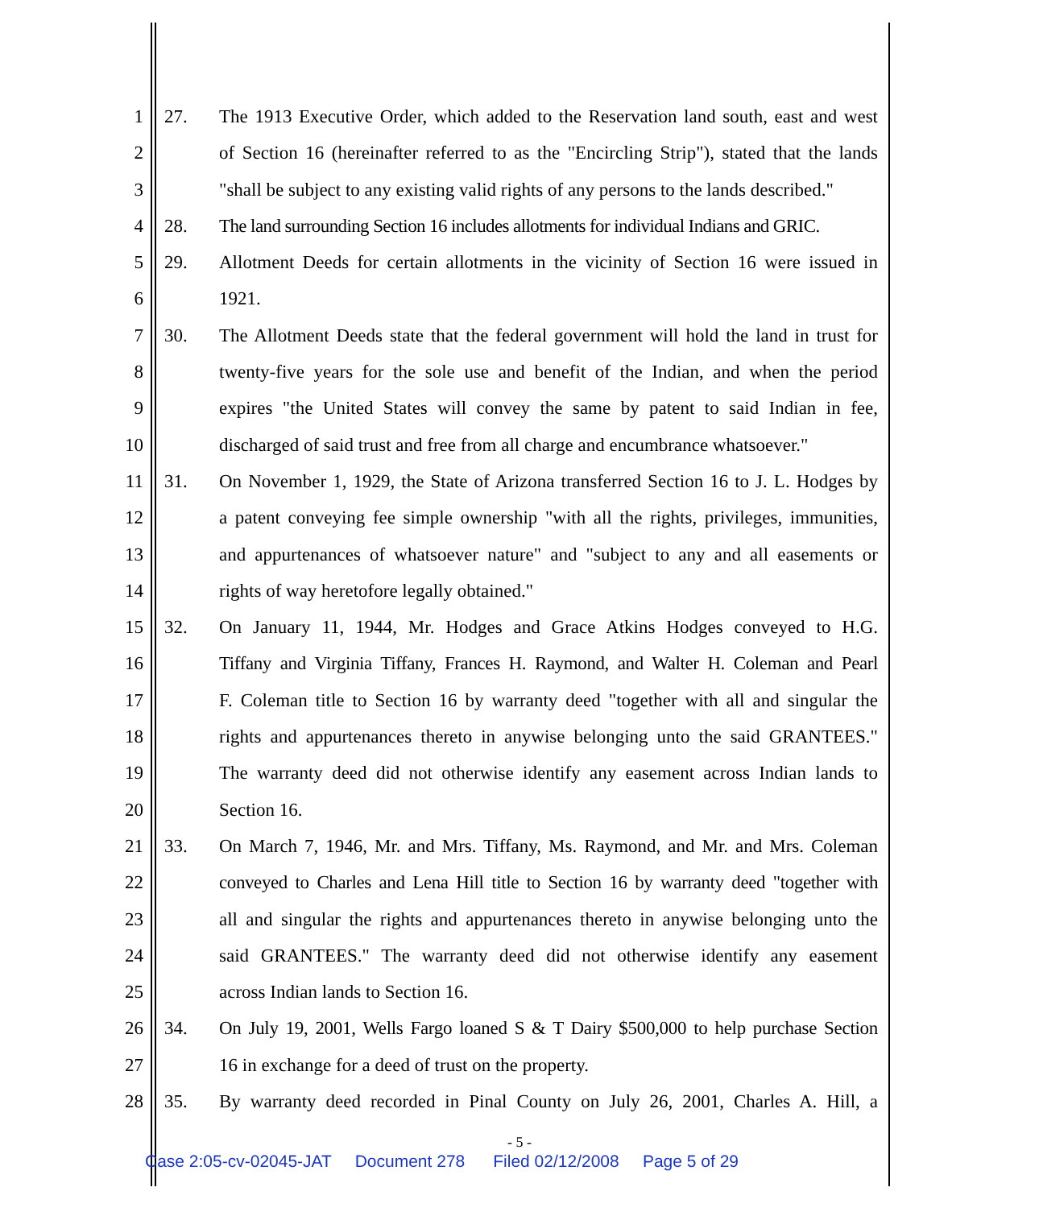1 27. The 1913 Executive Order, which added to the Reservation land south, east and west
2 of Section 16 (hereinafter referred to as the "Encircling Strip"), stated that the lands
3 "shall be subject to any existing valid rights of any persons to the lands described."
4 28. The land surrounding Section 16 includes allotments for individual Indians and GRIC.
5 29. Allotment Deeds for certain allotments in the vicinity of Section 16 were issued in
6 1921.
7 30. The Allotment Deeds state that the federal government will hold the land in trust for
8 twenty-five years for the sole use and benefit of the Indian, and when the period
9 expires "the United States will convey the same by patent to said Indian in fee,
10 discharged of said trust and free from all charge and encumbrance whatsoever."
11 31. On November 1, 1929, the State of Arizona transferred Section 16 to J. L. Hodges by
12 a patent conveying fee simple ownership "with all the rights, privileges, immunities,
13 and appurtenances of whatsoever nature" and "subject to any and all easements or
14 rights of way heretofore legally obtained."
15 32. On January 11, 1944, Mr. Hodges and Grace Atkins Hodges conveyed to H.G.
16 Tiffany and Virginia Tiffany, Frances H. Raymond, and Walter H. Coleman and Pearl
17 F. Coleman title to Section 16 by warranty deed "together with all and singular the
18 rights and appurtenances thereto in anywise belonging unto the said GRANTEES."
19 The warranty deed did not otherwise identify any easement across Indian lands to
20 Section 16.
21 33. On March 7, 1946, Mr. and Mrs. Tiffany, Ms. Raymond, and Mr. and Mrs. Coleman
22 conveyed to Charles and Lena Hill title to Section 16 by warranty deed "together with
23 all and singular the rights and appurtenances thereto in anywise belonging unto the
24 said GRANTEES." The warranty deed did not otherwise identify any easement
25 across Indian lands to Section 16.
26 34. On July 19, 2001, Wells Fargo loaned S & T Dairy $500,000 to help purchase Section
27 16 in exchange for a deed of trust on the property.
28 35. By warranty deed recorded in Pinal County on July 26, 2001, Charles A. Hill, a
- 5 -
Case 2:05-cv-02045-JAT Document 278 Filed 02/12/2008 Page 5 of 29